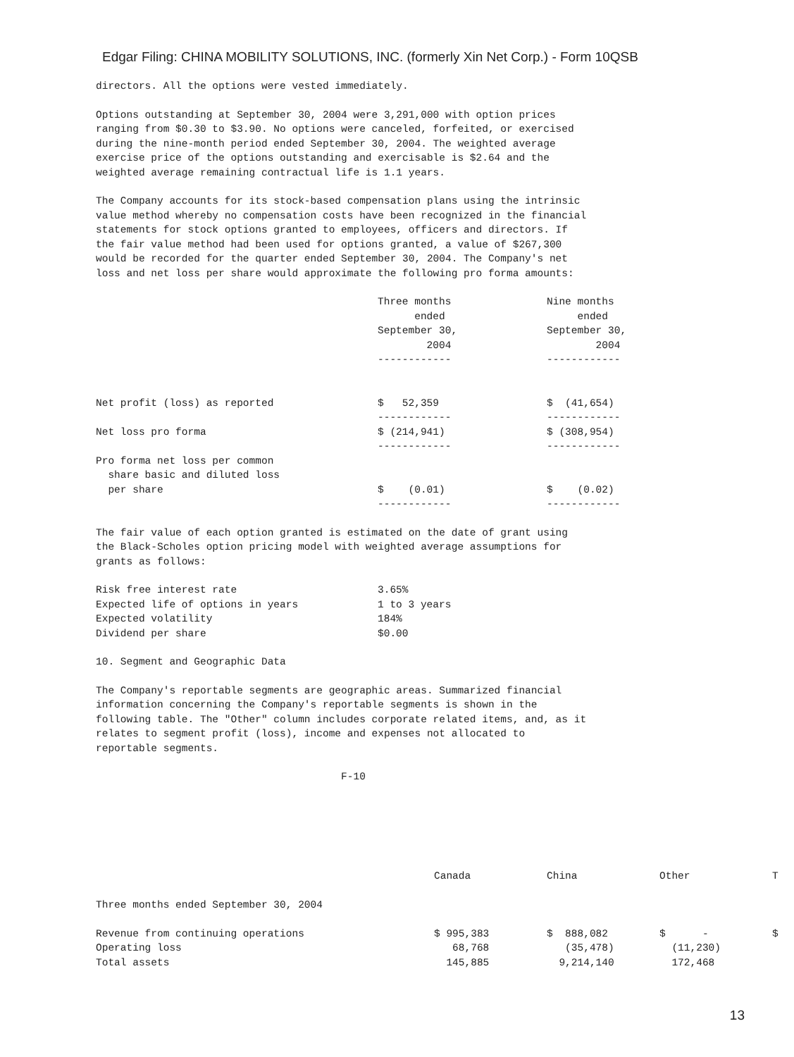Edgar Filing: CHINA MOBILITY SOLUTIONS, INC. (formerly Xin Net Corp.) - Form 10QSB
directors. All the options were vested immediately.
Options outstanding at September 30, 2004 were 3,291,000 with option prices ranging from $0.30 to $3.90. No options were canceled, forfeited, or exercised during the nine-month period ended September 30, 2004. The weighted average exercise price of the options outstanding and exercisable is $2.64 and the weighted average remaining contractual life is 1.1 years.
The Company accounts for its stock-based compensation plans using the intrinsic value method whereby no compensation costs have been recognized in the financial statements for stock options granted to employees, officers and directors. If the fair value method had been used for options granted, a value of $267,300 would be recorded for the quarter ended September 30, 2004. The Company's net loss and net loss per share would approximate the following pro forma amounts:
| | Three months ended September 30, 2004 ------------ | Nine months ended September 30, 2004 ------------ |
| Net profit (loss) as reported | $ 52,359 ------------ | $ (41,654) ------------ |
| Net loss pro forma | $ (214,941) ------------ | $ (308,954) ------------ |
| Pro forma net loss per common share basic and diluted loss per share | $ (0.01) ------------ | $ (0.02) ------------ |
The fair value of each option granted is estimated on the date of grant using the Black-Scholes option pricing model with weighted average assumptions for grants as follows:
| Risk free interest rate | 3.65% |
| Expected life of options in years | 1 to 3 years |
| Expected volatility | 184% |
| Dividend per share | $0.00 |
10. Segment and Geographic Data
The Company's reportable segments are geographic areas. Summarized financial information concerning the Company's reportable segments is shown in the following table. The "Other" column includes corporate related items, and, as it relates to segment profit (loss), income and expenses not allocated to reportable segments.
F-10
| | Canada | China | Other | T |
| Three months ended September 30, 2004 | | | | |
| Revenue from continuing operations | $ 995,383 | $ 888,082 | $ - | $ |
| Operating loss | 68,768 | (35,478) | (11,230) | |
| Total assets | 145,885 | 9,214,140 | 172,468 | |
13